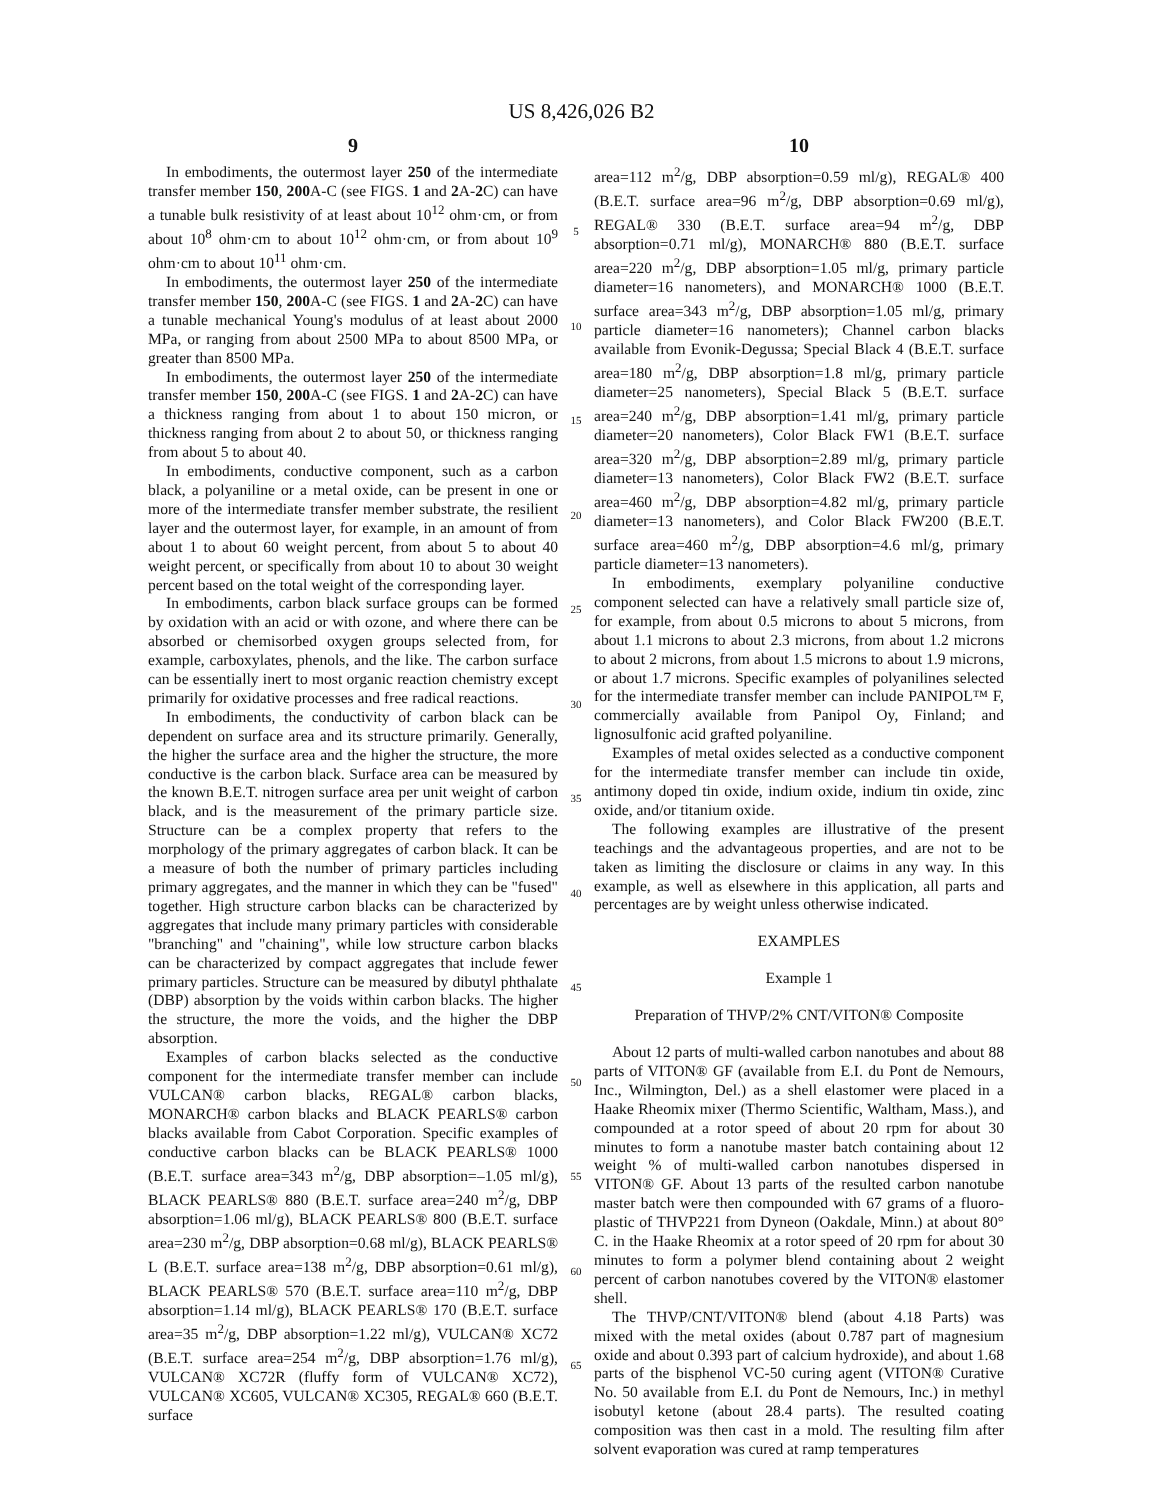US 8,426,026 B2
9
In embodiments, the outermost layer 250 of the intermediate transfer member 150, 200 A-C (see FIGS. 1 and 2 A-2 C) can have a tunable bulk resistivity of at least about 10<sup>12</sup> ohm·cm, or from about 10<sup>8</sup> ohm·cm to about 10<sup>12</sup> ohm·cm, or from about 10<sup>9</sup> ohm·cm to about 10<sup>11</sup> ohm·cm.
In embodiments, the outermost layer 250 of the intermediate transfer member 150, 200 A-C (see FIGS. 1 and 2 A-2 C) can have a tunable mechanical Young's modulus of at least about 2000 MPa, or ranging from about 2500 MPa to about 8500 MPa, or greater than 8500 MPa.
In embodiments, the outermost layer 250 of the intermediate transfer member 150, 200 A-C (see FIGS. 1 and 2 A-2 C) can have a thickness ranging from about 1 to about 150 micron, or thickness ranging from about 2 to about 50, or thickness ranging from about 5 to about 40.
In embodiments, conductive component, such as a carbon black, a polyaniline or a metal oxide, can be present in one or more of the intermediate transfer member substrate, the resilient layer and the outermost layer, for example, in an amount of from about 1 to about 60 weight percent, from about 5 to about 40 weight percent, or specifically from about 10 to about 30 weight percent based on the total weight of the corresponding layer.
In embodiments, carbon black surface groups can be formed by oxidation with an acid or with ozone, and where there can be absorbed or chemisorbed oxygen groups selected from, for example, carboxylates, phenols, and the like. The carbon surface can be essentially inert to most organic reaction chemistry except primarily for oxidative processes and free radical reactions.
In embodiments, the conductivity of carbon black can be dependent on surface area and its structure primarily. Generally, the higher the surface area and the higher the structure, the more conductive is the carbon black. Surface area can be measured by the known B.E.T. nitrogen surface area per unit weight of carbon black, and is the measurement of the primary particle size. Structure can be a complex property that refers to the morphology of the primary aggregates of carbon black. It can be a measure of both the number of primary particles including primary aggregates, and the manner in which they can be "fused" together. High structure carbon blacks can be characterized by aggregates that include many primary particles with considerable "branching" and "chaining", while low structure carbon blacks can be characterized by compact aggregates that include fewer primary particles. Structure can be measured by dibutyl phthalate (DBP) absorption by the voids within carbon blacks. The higher the structure, the more the voids, and the higher the DBP absorption.
Examples of carbon blacks selected as the conductive component for the intermediate transfer member can include VULCAN® carbon blacks, REGAL® carbon blacks, MONARCH® carbon blacks and BLACK PEARLS® carbon blacks available from Cabot Corporation. Specific examples of conductive carbon blacks can be BLACK PEARLS® 1000 (B.E.T. surface area=343 m<sup>2</sup>/g, DBP absorption=–1.05 ml/g), BLACK PEARLS® 880 (B.E.T. surface area=240 m<sup>2</sup>/g, DBP absorption=1.06 ml/g), BLACK PEARLS® 800 (B.E.T. surface area=230 m<sup>2</sup>/g, DBP absorption=0.68 ml/g), BLACK PEARLS® L (B.E.T. surface area=138 m<sup>2</sup>/g, DBP absorption=0.61 ml/g), BLACK PEARLS® 570 (B.E.T. surface area=110 m<sup>2</sup>/g, DBP absorption=1.14 ml/g), BLACK PEARLS® 170 (B.E.T. surface area=35 m<sup>2</sup>/g, DBP absorption=1.22 ml/g), VULCAN® XC72 (B.E.T. surface area=254 m<sup>2</sup>/g, DBP absorption=1.76 ml/g), VULCAN® XC72R (fluffy form of VULCAN® XC72), VULCAN® XC605, VULCAN® XC305, REGAL® 660 (B.E.T. surface
5
10
15
20
25
30
35
40
45
50
55
60
65
10
area=112 m<sup>2</sup>/g, DBP absorption=0.59 ml/g), REGAL® 400 (B.E.T. surface area=96 m<sup>2</sup>/g, DBP absorption=0.69 ml/g), REGAL® 330 (B.E.T. surface area=94 m<sup>2</sup>/g, DBP absorption=0.71 ml/g), MONARCH® 880 (B.E.T. surface area=220 m<sup>2</sup>/g, DBP absorption=1.05 ml/g, primary particle diameter=16 nanometers), and MONARCH® 1000 (B.E.T. surface area=343 m<sup>2</sup>/g, DBP absorption=1.05 ml/g, primary particle diameter=16 nanometers); Channel carbon blacks available from Evonik-Degussa; Special Black 4 (B.E.T. surface area=180 m<sup>2</sup>/g, DBP absorption=1.8 ml/g, primary particle diameter=25 nanometers), Special Black 5 (B.E.T. surface area=240 m<sup>2</sup>/g, DBP absorption=1.41 ml/g, primary particle diameter=20 nanometers), Color Black FW1 (B.E.T. surface area=320 m<sup>2</sup>/g, DBP absorption=2.89 ml/g, primary particle diameter=13 nanometers), Color Black FW2 (B.E.T. surface area=460 m<sup>2</sup>/g, DBP absorption=4.82 ml/g, primary particle diameter=13 nanometers), and Color Black FW200 (B.E.T. surface area=460 m<sup>2</sup>/g, DBP absorption=4.6 ml/g, primary particle diameter=13 nanometers).
In embodiments, exemplary polyaniline conductive component selected can have a relatively small particle size of, for example, from about 0.5 microns to about 5 microns, from about 1.1 microns to about 2.3 microns, from about 1.2 microns to about 2 microns, from about 1.5 microns to about 1.9 microns, or about 1.7 microns. Specific examples of polyanilines selected for the intermediate transfer member can include PANIPOL™ F, commercially available from Panipol Oy, Finland; and lignosulfonic acid grafted polyaniline.
Examples of metal oxides selected as a conductive component for the intermediate transfer member can include tin oxide, antimony doped tin oxide, indium oxide, indium tin oxide, zinc oxide, and/or titanium oxide.
The following examples are illustrative of the present teachings and the advantageous properties, and are not to be taken as limiting the disclosure or claims in any way. In this example, as well as elsewhere in this application, all parts and percentages are by weight unless otherwise indicated.
EXAMPLES
Example 1
Preparation of THVP/2% CNT/VITON® Composite
About 12 parts of multi-walled carbon nanotubes and about 88 parts of VITON® GF (available from E.I. du Pont de Nemours, Inc., Wilmington, Del.) as a shell elastomer were placed in a Haake Rheomix mixer (Thermo Scientific, Waltham, Mass.), and compounded at a rotor speed of about 20 rpm for about 30 minutes to form a nanotube master batch containing about 12 weight % of multi-walled carbon nanotubes dispersed in VITON® GF. About 13 parts of the resulted carbon nanotube master batch were then compounded with 67 grams of a fluoro-plastic of THVP221 from Dyneon (Oakdale, Minn.) at about 80° C. in the Haake Rheomix at a rotor speed of 20 rpm for about 30 minutes to form a polymer blend containing about 2 weight percent of carbon nanotubes covered by the VITON® elastomer shell.
The THVP/CNT/VITON® blend (about 4.18 Parts) was mixed with the metal oxides (about 0.787 part of magnesium oxide and about 0.393 part of calcium hydroxide), and about 1.68 parts of the bisphenol VC-50 curing agent (VITON® Curative No. 50 available from E.I. du Pont de Nemours, Inc.) in methyl isobutyl ketone (about 28.4 parts). The resulted coating composition was then cast in a mold. The resulting film after solvent evaporation was cured at ramp temperatures